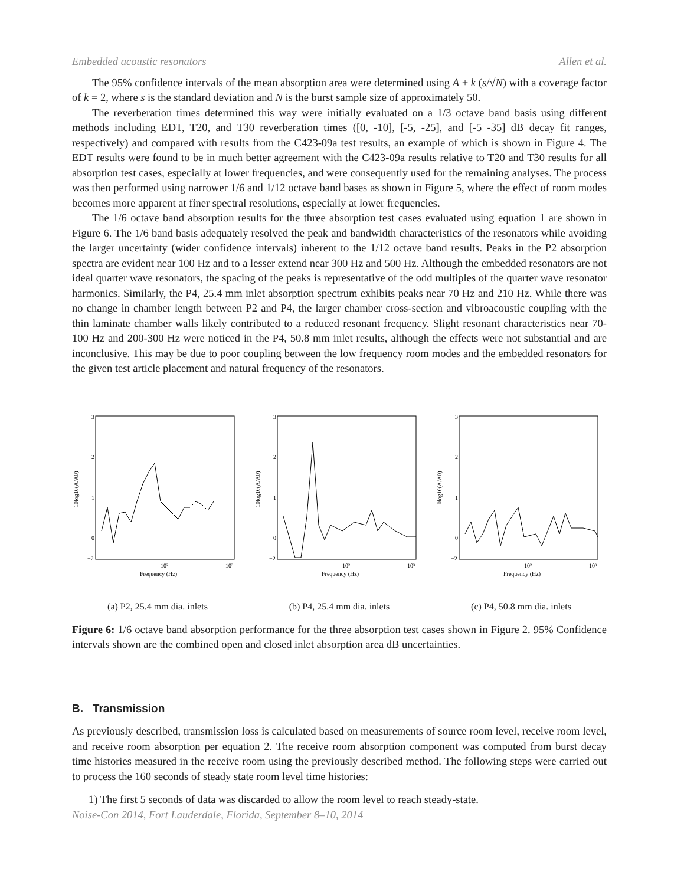Embedded acoustic resonators Allen et al.
The 95% confidence intervals of the mean absorption area were determined using A ± k (s/√N) with a coverage factor of k = 2, where s is the standard deviation and N is the burst sample size of approximately 50.
The reverberation times determined this way were initially evaluated on a 1/3 octave band basis using different methods including EDT, T20, and T30 reverberation times ([0, -10], [-5, -25], and [-5 -35] dB decay fit ranges, respectively) and compared with results from the C423-09a test results, an example of which is shown in Figure 4. The EDT results were found to be in much better agreement with the C423-09a results relative to T20 and T30 results for all absorption test cases, especially at lower frequencies, and were consequently used for the remaining analyses. The process was then performed using narrower 1/6 and 1/12 octave band bases as shown in Figure 5, where the effect of room modes becomes more apparent at finer spectral resolutions, especially at lower frequencies.
The 1/6 octave band absorption results for the three absorption test cases evaluated using equation 1 are shown in Figure 6. The 1/6 band basis adequately resolved the peak and bandwidth characteristics of the resonators while avoiding the larger uncertainty (wider confidence intervals) inherent to the 1/12 octave band results. Peaks in the P2 absorption spectra are evident near 100 Hz and to a lesser extend near 300 Hz and 500 Hz. Although the embedded resonators are not ideal quarter wave resonators, the spacing of the peaks is representative of the odd multiples of the quarter wave resonator harmonics. Similarly, the P4, 25.4 mm inlet absorption spectrum exhibits peaks near 70 Hz and 210 Hz. While there was no change in chamber length between P2 and P4, the larger chamber cross-section and vibroacoustic coupling with the thin laminate chamber walls likely contributed to a reduced resonant frequency. Slight resonant characteristics near 70-100 Hz and 200-300 Hz were noticed in the P4, 50.8 mm inlet results, although the effects were not substantial and are inconclusive. This may be due to poor coupling between the low frequency room modes and the embedded resonators for the given test article placement and natural frequency of the resonators.
3
2
1
0
−2
10log10(A/A0)
10²
10³
Frequency (Hz)
(a) P2, 25.4 mm dia. inlets
3
2
1
0
−2
10log10(A/A0)
10²
10³
Frequency (Hz)
(b) P4, 25.4 mm dia. inlets
3
2
1
0
−2
10log10(A/A0)
10²
10³
Frequency (Hz)
(c) P4, 50.8 mm dia. inlets
Figure 6: 1/6 octave band absorption performance for the three absorption test cases shown in Figure 2. 95% Confidence intervals shown are the combined open and closed inlet absorption area dB uncertainties.
B. Transmission
As previously described, transmission loss is calculated based on measurements of source room level, receive room level, and receive room absorption per equation 2. The receive room absorption component was computed from burst decay time histories measured in the receive room using the previously described method. The following steps were carried out to process the 160 seconds of steady state room level time histories:
1) The first 5 seconds of data was discarded to allow the room level to reach steady-state.
Noise-Con 2014, Fort Lauderdale, Florida, September 8–10, 2014